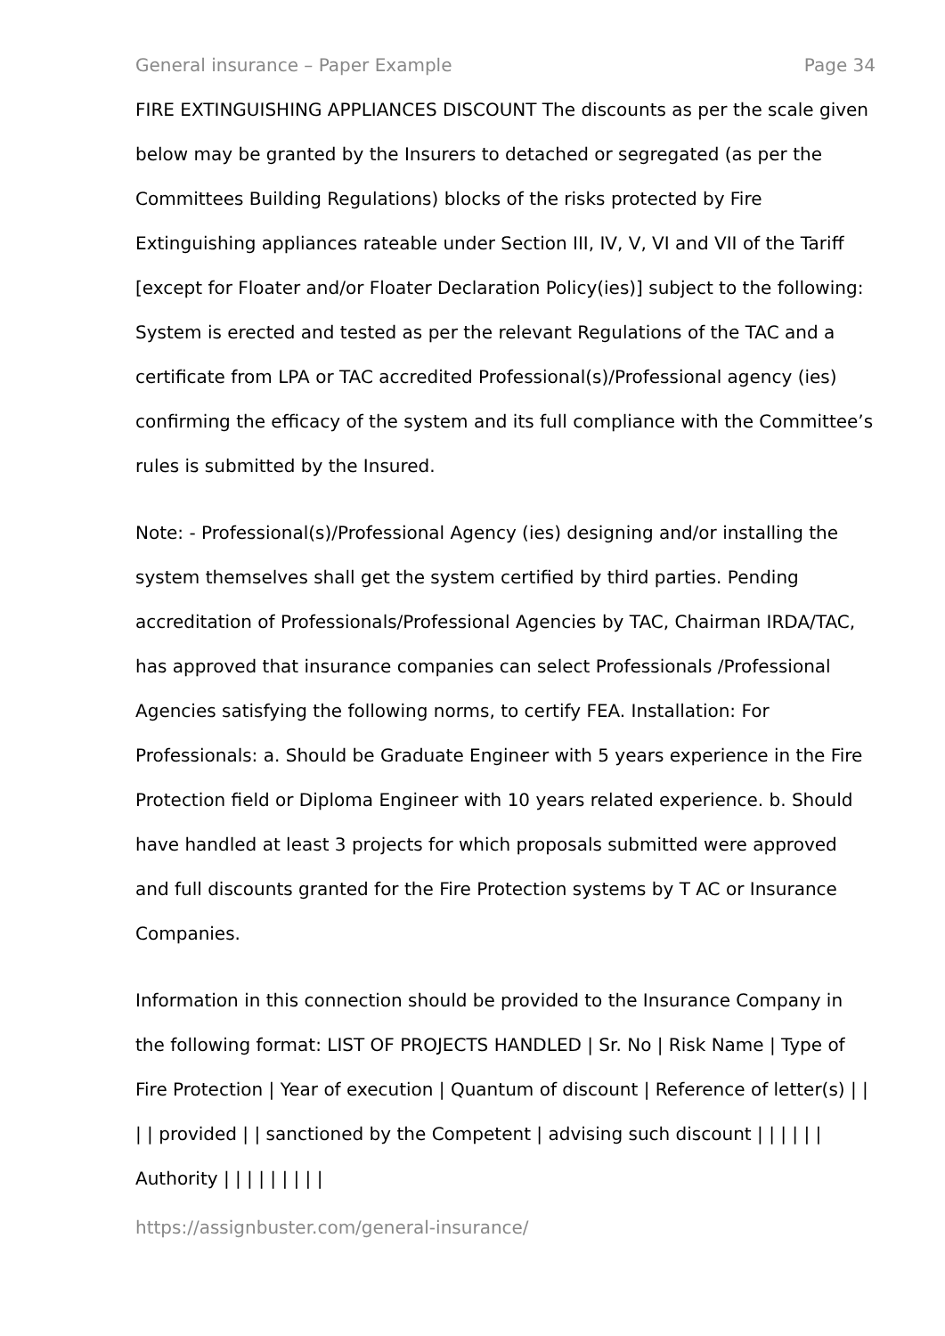General insurance – Paper Example Page 34
FIRE EXTINGUISHING APPLIANCES DISCOUNT The discounts as per the scale given below may be granted by the Insurers to detached or segregated (as per the Committees Building Regulations) blocks of the risks protected by Fire Extinguishing appliances rateable under Section III, IV, V, VI and VII of the Tariff [except for Floater and/or Floater Declaration Policy(ies)] subject to the following: System is erected and tested as per the relevant Regulations of the TAC and a certificate from LPA or TAC accredited Professional(s)/Professional agency (ies) confirming the efficacy of the system and its full compliance with the Committee’s rules is submitted by the Insured.
Note: - Professional(s)/Professional Agency (ies) designing and/or installing the system themselves shall get the system certified by third parties. Pending accreditation of Professionals/Professional Agencies by TAC, Chairman IRDA/TAC, has approved that insurance companies can select Professionals /Professional Agencies satisfying the following norms, to certify FEA. Installation: For Professionals: a. Should be Graduate Engineer with 5 years experience in the Fire Protection field or Diploma Engineer with 10 years related experience. b. Should have handled at least 3 projects for which proposals submitted were approved and full discounts granted for the Fire Protection systems by T AC or Insurance Companies.
Information in this connection should be provided to the Insurance Company in the following format: LIST OF PROJECTS HANDLED | Sr. No | Risk Name | Type of Fire Protection | Year of execution | Quantum of discount | Reference of letter(s) | | | | provided | | sanctioned by the Competent | advising such discount | | | | | | Authority | | | | | | | | |
https://assignbuster.com/general-insurance/